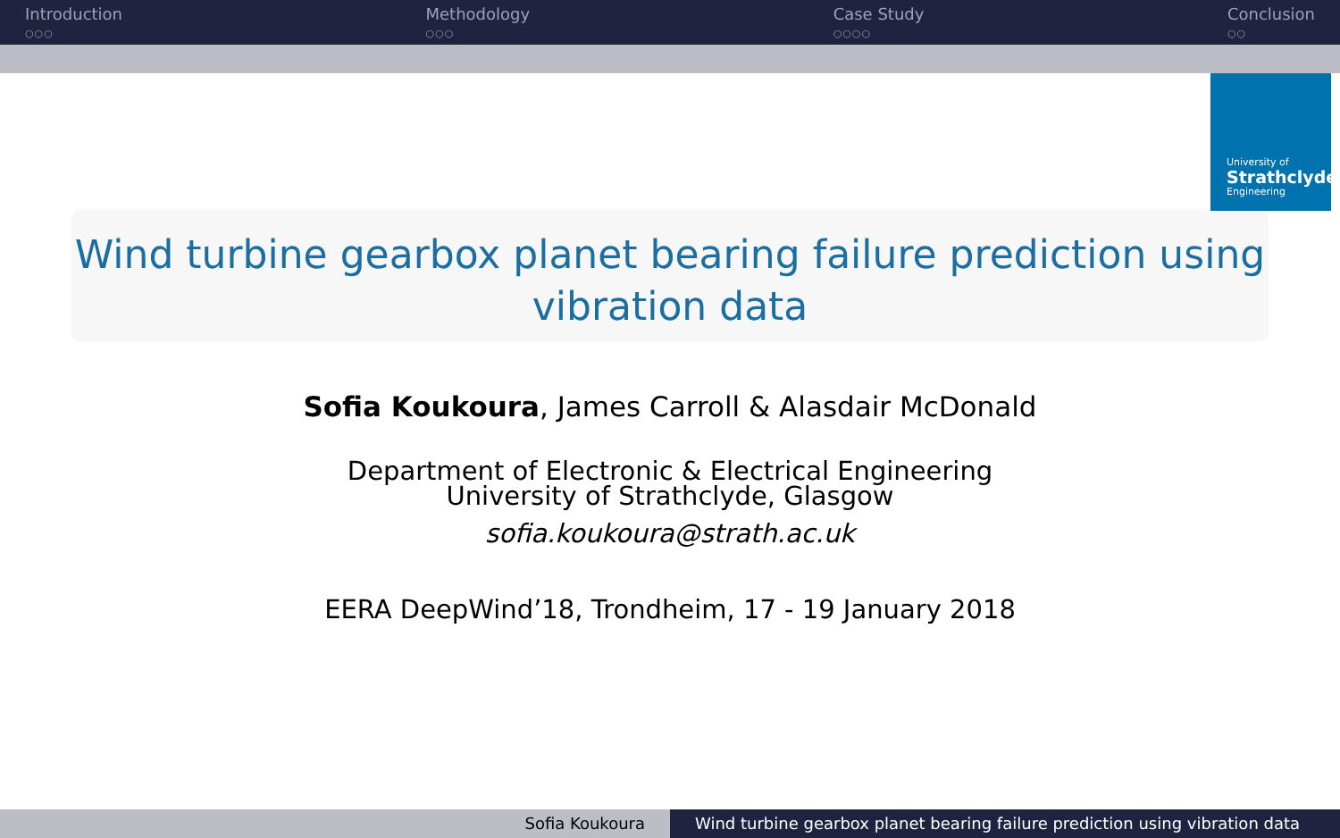Introduction
○○○
Methodology
○○○
Case Study
○○○○
Conclusion
○○
University of
Strathclyde
Engineering
Wind turbine gearbox planet bearing failure prediction using vibration data
Sofia Koukoura, James Carroll & Alasdair McDonald
Department of Electronic & Electrical Engineering
University of Strathclyde, Glasgow
sofia.koukoura@strath.ac.uk
EERA DeepWind’18, Trondheim, 17 - 19 January 2018
Sofia Koukoura Wind turbine gearbox planet bearing failure prediction using vibration data